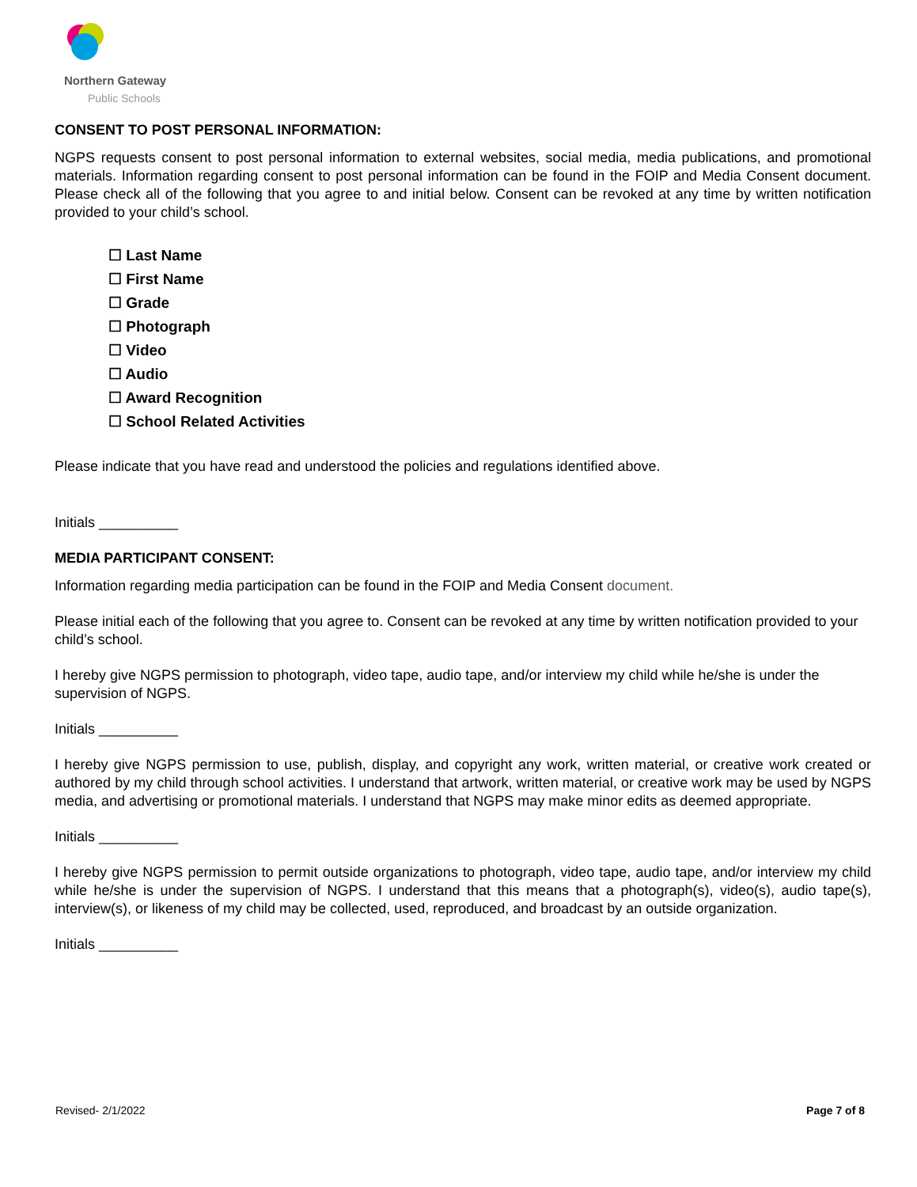Northern Gateway
Public Schools
CONSENT TO POST PERSONAL INFORMATION:
NGPS requests consent to post personal information to external websites, social media, media publications, and promotional materials. Information regarding consent to post personal information can be found in the FOIP and Media Consent document. Please check all of the following that you agree to and initial below. Consent can be revoked at any time by written notification provided to your child’s school.
☐ Last Name
☐ First Name
☐ Grade
☐ Photograph
☐ Video
☐ Audio
☐ Award Recognition
☐ School Related Activities
Please indicate that you have read and understood the policies and regulations identified above.
Initials __________
MEDIA PARTICIPANT CONSENT:
Information regarding media participation can be found in the FOIP and Media Consent document.
Please initial each of the following that you agree to. Consent can be revoked at any time by written notification provided to your child’s school.
I hereby give NGPS permission to photograph, video tape, audio tape, and/or interview my child while he/she is under the supervision of NGPS.
Initials __________
I hereby give NGPS permission to use, publish, display, and copyright any work, written material, or creative work created or authored by my child through school activities. I understand that artwork, written material, or creative work may be used by NGPS media, and advertising or promotional materials. I understand that NGPS may make minor edits as deemed appropriate.
Initials __________
I hereby give NGPS permission to permit outside organizations to photograph, video tape, audio tape, and/or interview my child while he/she is under the supervision of NGPS. I understand that this means that a photograph(s), video(s), audio tape(s), interview(s), or likeness of my child may be collected, used, reproduced, and broadcast by an outside organization.
Initials __________
Revised- 2/1/2022 Page 7 of 8